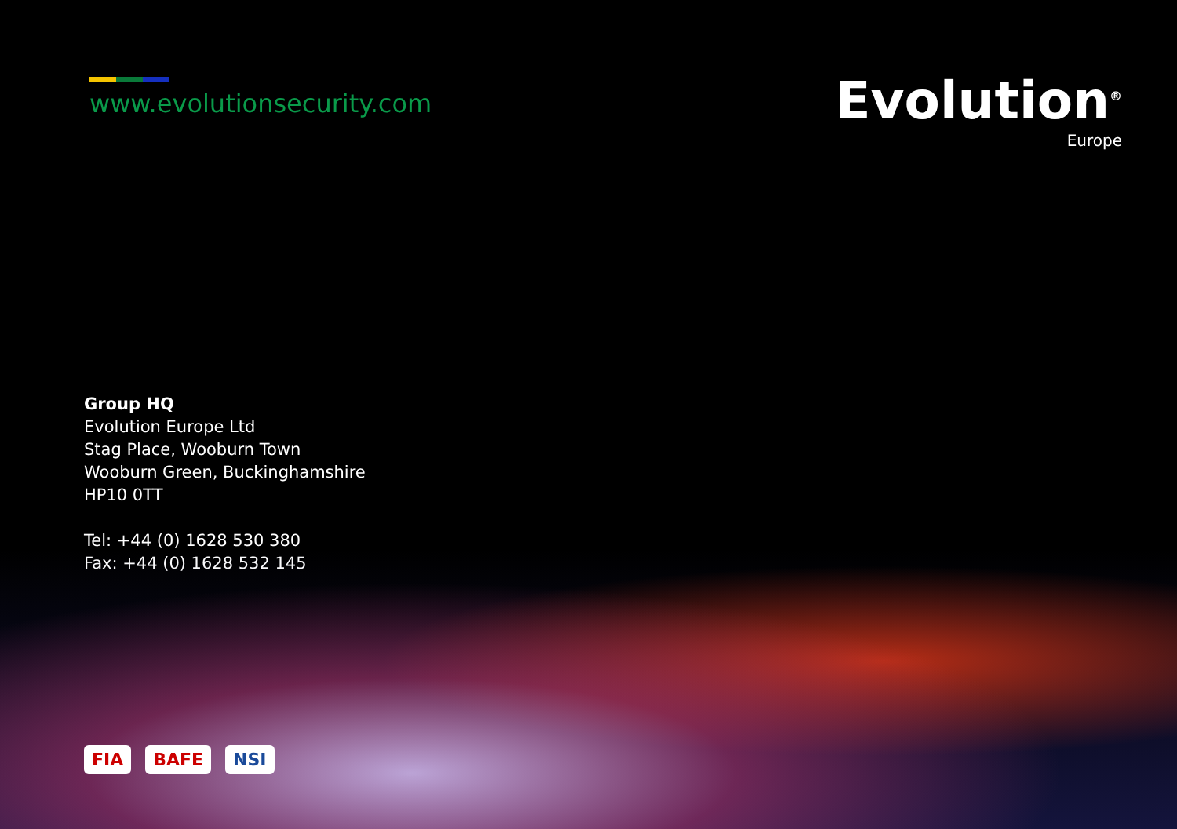www.evolutionsecurity.com
Evolution<sup>®</sup>
Europe
Group HQ
Evolution Europe Ltd
Stag Place, Wooburn Town
Wooburn Green, Buckinghamshire
HP10 0TT
Tel: +44 (0) 1628 530 380
Fax: +44 (0) 1628 532 145
FIA BAFE NSI